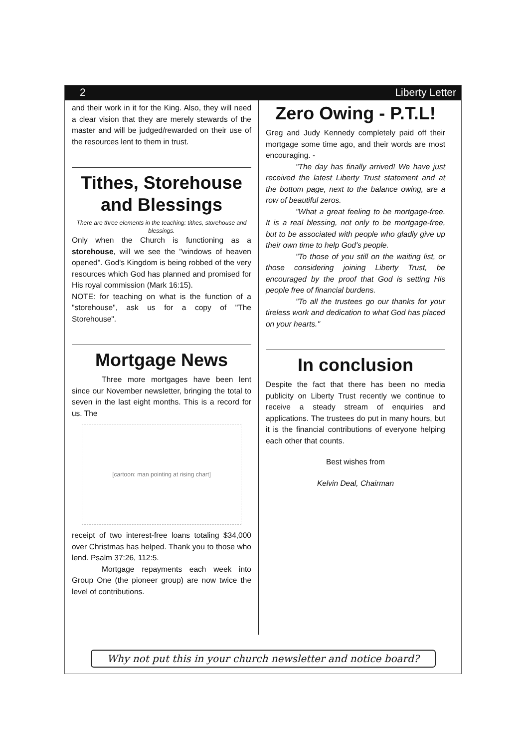2 Liberty Letter
and their work in it for the King. Also, they will need a clear vision that they are merely stewards of the master and will be judged/rewarded on their use of the resources lent to them in trust.
Tithes, Storehouse and Blessings
There are three elements in the teaching: tithes, storehouse and blessings.
Only when the Church is functioning as a storehouse, will we see the "windows of heaven opened". God's Kingdom is being robbed of the very resources which God has planned and promised for His royal commission (Mark 16:15).
NOTE: for teaching on what is the function of a "storehouse", ask us for a copy of "The Storehouse".
Mortgage News
Three more mortgages have been lent since our November newsletter, bringing the total to seven in the last eight months. This is a record for us. The
[cartoon: man pointing at rising chart]
receipt of two interest-free loans totaling $34,000 over Christmas has helped. Thank you to those who lend. Psalm 37:26, 112:5.
Mortgage repayments each week into Group One (the pioneer group) are now twice the level of contributions.
Zero Owing - P.T.L!
Greg and Judy Kennedy completely paid off their mortgage some time ago, and their words are most encouraging. -
"The day has finally arrived! We have just received the latest Liberty Trust statement and at the bottom page, next to the balance owing, are a row of beautiful zeros.
"What a great feeling to be mortgage-free. It is a real blessing, not only to be mortgage-free, but to be associated with people who gladly give up their own time to help God's people.
"To those of you still on the waiting list, or those considering joining Liberty Trust, be encouraged by the proof that God is setting His people free of financial burdens.
"To all the trustees go our thanks for your tireless work and dedication to what God has placed on your hearts."
In conclusion
Despite the fact that there has been no media publicity on Liberty Trust recently we continue to receive a steady stream of enquiries and applications. The trustees do put in many hours, but it is the financial contributions of everyone helping each other that counts.
Best wishes from
Kelvin Deal, Chairman
Why not put this in your church newsletter and notice board?